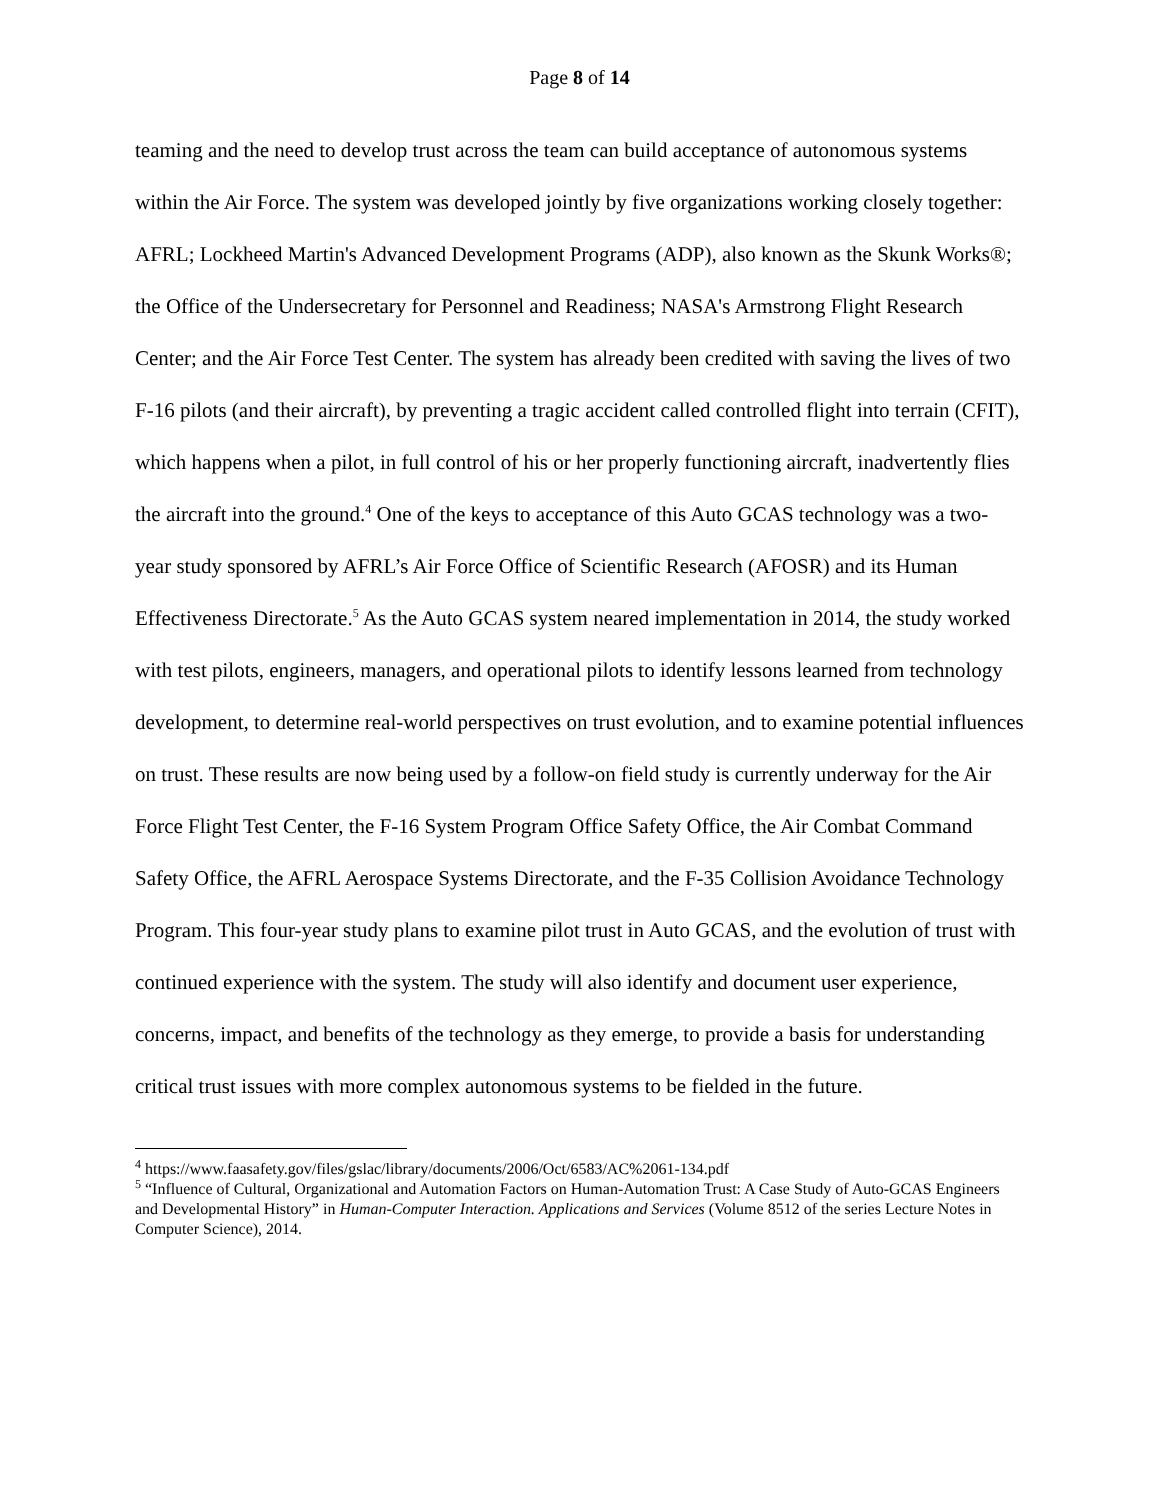Page 8 of 14
teaming and the need to develop trust across the team can build acceptance of autonomous systems within the Air Force. The system was developed jointly by five organizations working closely together: AFRL; Lockheed Martin's Advanced Development Programs (ADP), also known as the Skunk Works®; the Office of the Undersecretary for Personnel and Readiness; NASA's Armstrong Flight Research Center; and the Air Force Test Center. The system has already been credited with saving the lives of two F-16 pilots (and their aircraft), by preventing a tragic accident called controlled flight into terrain (CFIT), which happens when a pilot, in full control of his or her properly functioning aircraft, inadvertently flies the aircraft into the ground.<sup>4</sup> One of the keys to acceptance of this Auto GCAS technology was a two-year study sponsored by AFRL’s Air Force Office of Scientific Research (AFOSR) and its Human Effectiveness Directorate.<sup>5</sup> As the Auto GCAS system neared implementation in 2014, the study worked with test pilots, engineers, managers, and operational pilots to identify lessons learned from technology development, to determine real-world perspectives on trust evolution, and to examine potential influences on trust. These results are now being used by a follow-on field study is currently underway for the Air Force Flight Test Center, the F-16 System Program Office Safety Office, the Air Combat Command Safety Office, the AFRL Aerospace Systems Directorate, and the F-35 Collision Avoidance Technology Program. This four-year study plans to examine pilot trust in Auto GCAS, and the evolution of trust with continued experience with the system. The study will also identify and document user experience, concerns, impact, and benefits of the technology as they emerge, to provide a basis for understanding critical trust issues with more complex autonomous systems to be fielded in the future.
<sup>4</sup> https://www.faasafety.gov/files/gslac/library/documents/2006/Oct/6583/AC%2061-134.pdf
<sup>5</sup> “Influence of Cultural, Organizational and Automation Factors on Human-Automation Trust: A Case Study of Auto-GCAS Engineers and Developmental History” in Human-Computer Interaction. Applications and Services (Volume 8512 of the series Lecture Notes in Computer Science), 2014.